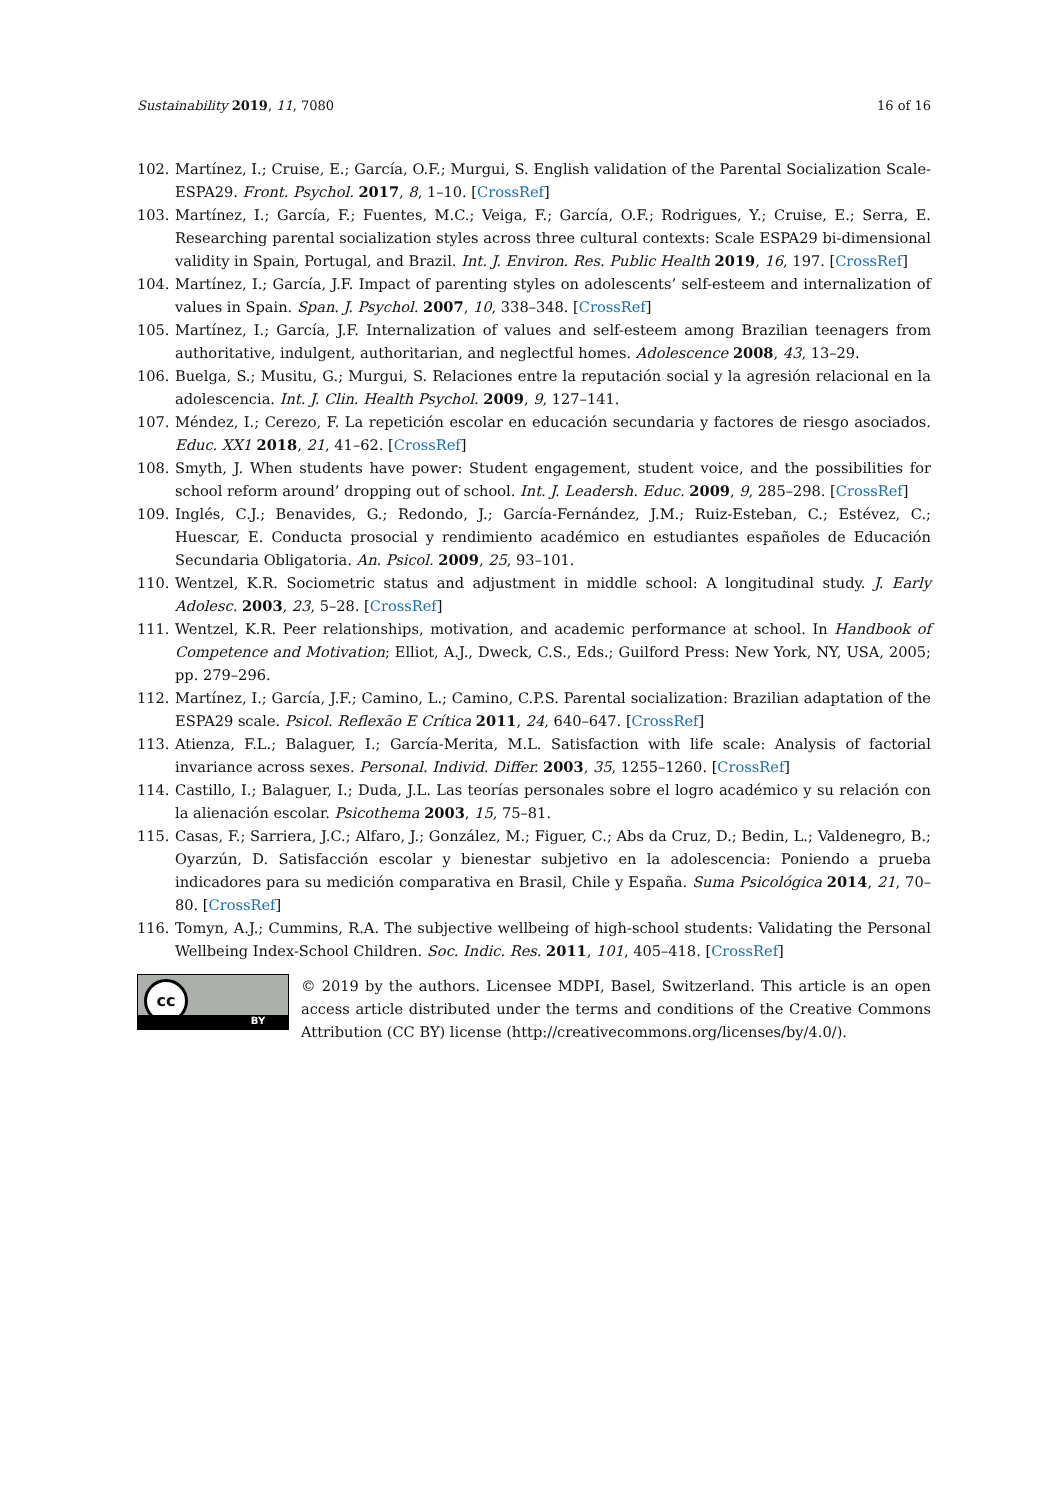Sustainability 2019, 11, 7080 16 of 16
102. Martínez, I.; Cruise, E.; García, O.F.; Murgui, S. English validation of the Parental Socialization Scale-ESPA29. Front. Psychol. 2017, 8, 1–10. [CrossRef]
103. Martínez, I.; García, F.; Fuentes, M.C.; Veiga, F.; García, O.F.; Rodrigues, Y.; Cruise, E.; Serra, E. Researching parental socialization styles across three cultural contexts: Scale ESPA29 bi-dimensional validity in Spain, Portugal, and Brazil. Int. J. Environ. Res. Public Health 2019, 16, 197. [CrossRef]
104. Martínez, I.; García, J.F. Impact of parenting styles on adolescents’ self-esteem and internalization of values in Spain. Span. J. Psychol. 2007, 10, 338–348. [CrossRef]
105. Martínez, I.; García, J.F. Internalization of values and self-esteem among Brazilian teenagers from authoritative, indulgent, authoritarian, and neglectful homes. Adolescence 2008, 43, 13–29.
106. Buelga, S.; Musitu, G.; Murgui, S. Relaciones entre la reputación social y la agresión relacional en la adolescencia. Int. J. Clin. Health Psychol. 2009, 9, 127–141.
107. Méndez, I.; Cerezo, F. La repetición escolar en educación secundaria y factores de riesgo asociados. Educ. XX1 2018, 21, 41–62. [CrossRef]
108. Smyth, J. When students have power: Student engagement, student voice, and the possibilities for school reform around’ dropping out of school. Int. J. Leadersh. Educ. 2009, 9, 285–298. [CrossRef]
109. Inglés, C.J.; Benavides, G.; Redondo, J.; García-Fernández, J.M.; Ruiz-Esteban, C.; Estévez, C.; Huescar, E. Conducta prosocial y rendimiento académico en estudiantes españoles de Educación Secundaria Obligatoria. An. Psicol. 2009, 25, 93–101.
110. Wentzel, K.R. Sociometric status and adjustment in middle school: A longitudinal study. J. Early Adolesc. 2003, 23, 5–28. [CrossRef]
111. Wentzel, K.R. Peer relationships, motivation, and academic performance at school. In Handbook of Competence and Motivation; Elliot, A.J., Dweck, C.S., Eds.; Guilford Press: New York, NY, USA, 2005; pp. 279–296.
112. Martínez, I.; García, J.F.; Camino, L.; Camino, C.P.S. Parental socialization: Brazilian adaptation of the ESPA29 scale. Psicol. Reflexão E Crítica 2011, 24, 640–647. [CrossRef]
113. Atienza, F.L.; Balaguer, I.; García-Merita, M.L. Satisfaction with life scale: Analysis of factorial invariance across sexes. Personal. Individ. Differ. 2003, 35, 1255–1260. [CrossRef]
114. Castillo, I.; Balaguer, I.; Duda, J.L. Las teorías personales sobre el logro académico y su relación con la alienación escolar. Psicothema 2003, 15, 75–81.
115. Casas, F.; Sarriera, J.C.; Alfaro, J.; González, M.; Figuer, C.; Abs da Cruz, D.; Bedin, L.; Valdenegro, B.; Oyarzún, D. Satisfacción escolar y bienestar subjetivo en la adolescencia: Poniendo a prueba indicadores para su medición comparativa en Brasil, Chile y España. Suma Psicológica 2014, 21, 70–80. [CrossRef]
116. Tomyn, A.J.; Cummins, R.A. The subjective wellbeing of high-school students: Validating the Personal Wellbeing Index-School Children. Soc. Indic. Res. 2011, 101, 405–418. [CrossRef]
cc
BY
© 2019 by the authors. Licensee MDPI, Basel, Switzerland. This article is an open access article distributed under the terms and conditions of the Creative Commons Attribution (CC BY) license (http://creativecommons.org/licenses/by/4.0/).